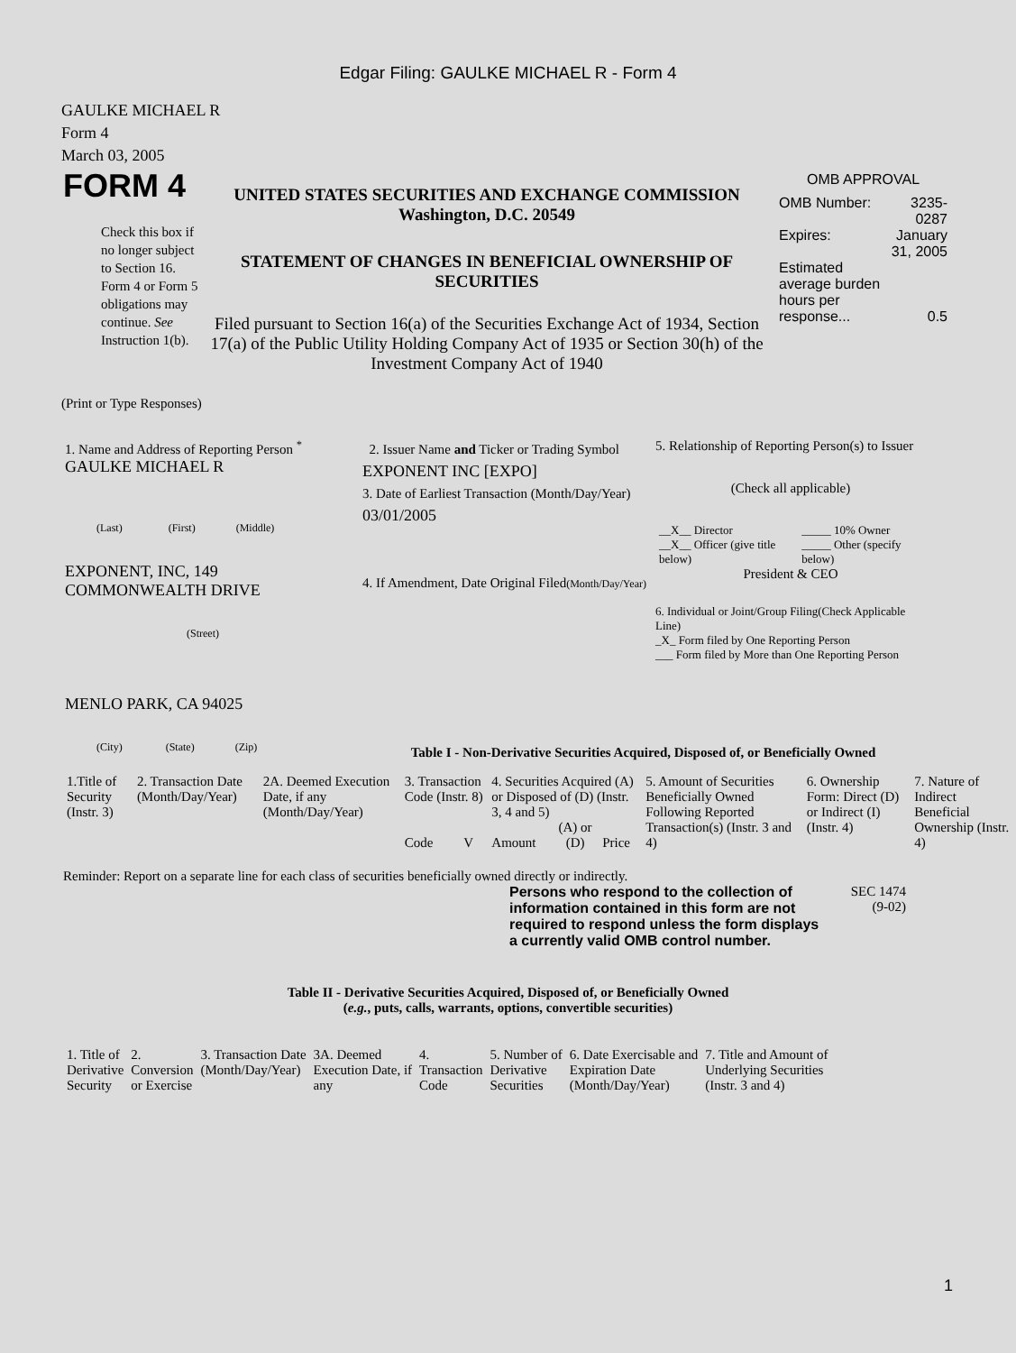Edgar Filing: GAULKE MICHAEL R - Form 4
GAULKE MICHAEL R
Form 4
March 03, 2005
FORM 4
Check this box if no longer subject to Section 16. Form 4 or Form 5 obligations may continue. See Instruction 1(b).
UNITED STATES SECURITIES AND EXCHANGE COMMISSION
Washington, D.C. 20549
STATEMENT OF CHANGES IN BENEFICIAL OWNERSHIP OF SECURITIES
Filed pursuant to Section 16(a) of the Securities Exchange Act of 1934, Section 17(a) of the Public Utility Holding Company Act of 1935 or Section 30(h) of the Investment Company Act of 1940
OMB APPROVAL
| OMB Number: | 3235-0287 |
| Expires: | January 31, 2005 |
| Estimated average burden hours per response... | 0.5 |
(Print or Type Responses)
1. Name and Address of Reporting Person <sup>*</sup>
GAULKE MICHAEL R
(Last) (First) (Middle)
EXPONENT, INC, 149 COMMONWEALTH DRIVE
(Street)
MENLO PARK, CA 94025
(City) (State) (Zip)
2. Issuer Name and Ticker or Trading Symbol
EXPONENT INC [EXPO]
3. Date of Earliest Transaction (Month/Day/Year)
03/01/2005
4. If Amendment, Date Original Filed(Month/Day/Year)
5. Relationship of Reporting Person(s) to Issuer
(Check all applicable)
| __X__ Director | _____ 10% Owner |
| __X__ Officer (give title below) | _____ Other (specify below) |
President & CEO
6. Individual or Joint/Group Filing(Check Applicable Line)
_X_ Form filed by One Reporting Person
___ Form filed by More than One Reporting Person
Table I - Non-Derivative Securities Acquired, Disposed of, or Beneficially Owned
| 1.Title of Security (Instr. 3) | 2. Transaction Date (Month/Day/Year) | 2A. Deemed Execution Date, if any (Month/Day/Year) | 3. Transaction Code (Instr. 8) | | 4. Securities Acquired (A) or Disposed of (D) (Instr. 3, 4 and 5) | | | 5. Amount of Securities Beneficially Owned Following Reported Transaction(s) (Instr. 3 and 4) | 6. Ownership Form: Direct (D) or Indirect (I) (Instr. 4) | 7. Nature of Indirect Beneficial Ownership (Instr. 4) |
| --- | --- | --- | --- | --- | --- | --- | --- | --- | --- | --- |
| | | | Code | V | Amount | (A) or (D) | Price | | | |
Reminder: Report on a separate line for each class of securities beneficially owned directly or indirectly.
Persons who respond to the collection of information contained in this form are not required to respond unless the form displays a currently valid OMB control number.
SEC 1474
(9-02)
Table II - Derivative Securities Acquired, Disposed of, or Beneficially Owned
(e.g., puts, calls, warrants, options, convertible securities)
| 1. Title of Derivative Security | 2. Conversion or Exercise | 3. Transaction Date (Month/Day/Year) | 3A. Deemed Execution Date, if any | 4. Transaction Code | 5. Number of Derivative Securities | 6. Date Exercisable and Expiration Date (Month/Day/Year) | 7. Title and Amount of Underlying Securities (Instr. 3 and 4) |
| --- | --- | --- | --- | --- | --- | --- | --- |
1